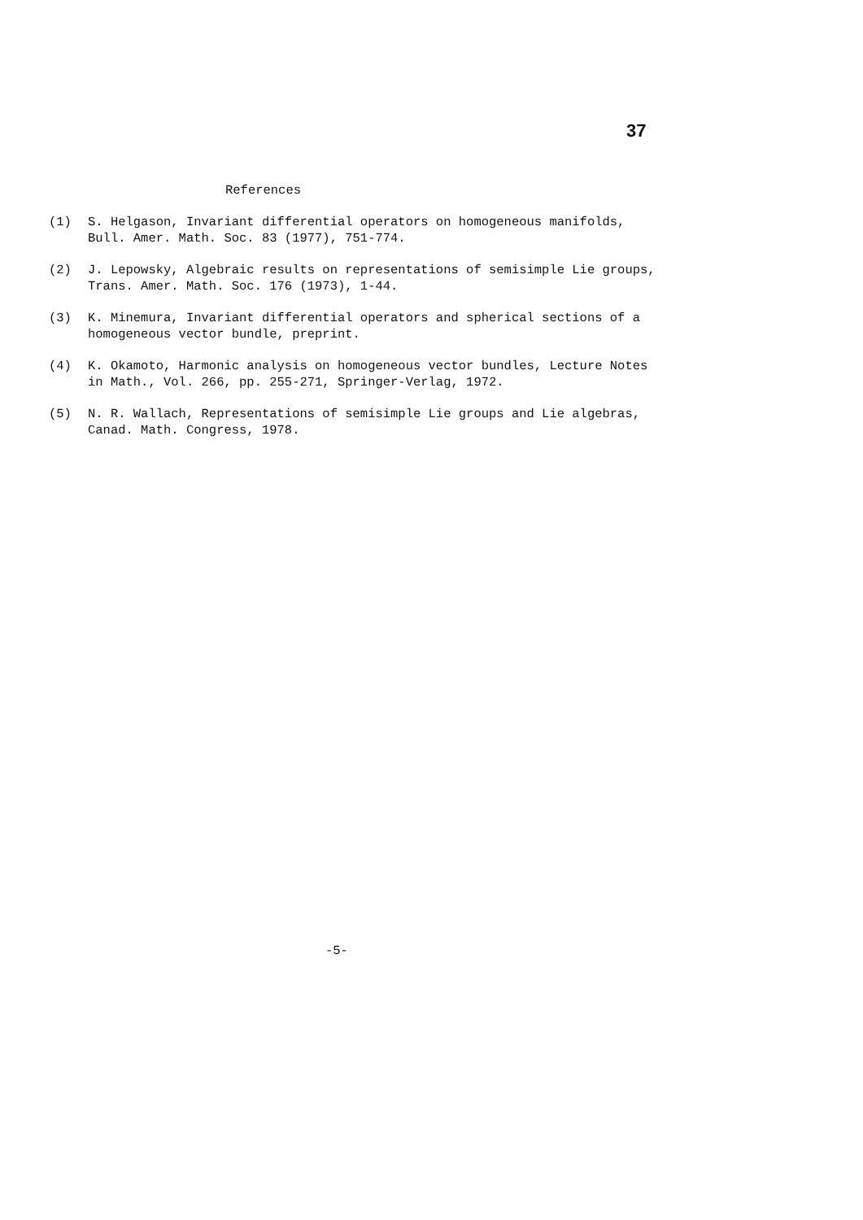37
References
(1) S. Helgason, Invariant differential operators on homogeneous manifolds, Bull. Amer. Math. Soc. 83 (1977), 751-774.
(2) J. Lepowsky, Algebraic results on representations of semisimple Lie groups, Trans. Amer. Math. Soc. 176 (1973), 1-44.
(3) K. Minemura, Invariant differential operators and spherical sections of a homogeneous vector bundle, preprint.
(4) K. Okamoto, Harmonic analysis on homogeneous vector bundles, Lecture Notes in Math., Vol. 266, pp. 255-271, Springer-Verlag, 1972.
(5) N. R. Wallach, Representations of semisimple Lie groups and Lie algebras, Canad. Math. Congress, 1978.
-5-